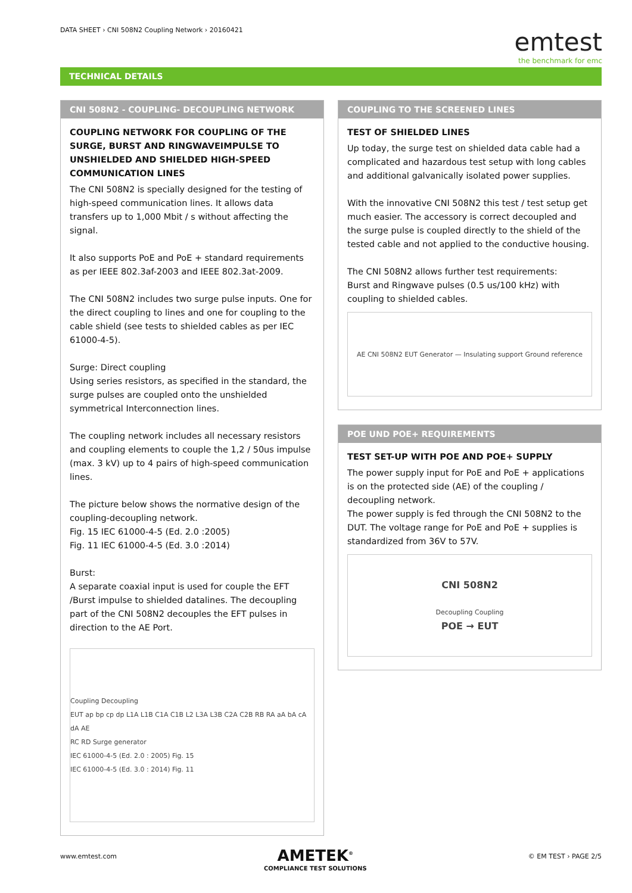DATA SHEET › CNI 508N2 Coupling Network › 20160421
emtest
the benchmark for emc
TECHNICAL DETAILS
CNI 508N2 - COUPLING- DECOUPLING NETWORK
COUPLING NETWORK FOR COUPLING OF THE SURGE, BURST AND RINGWAVEIMPULSE TO UNSHIELDED AND SHIELDED HIGH-SPEED COMMUNICATION LINES
The CNI 508N2 is specially designed for the testing of high-speed communication lines. It allows data transfers up to 1,000 Mbit / s without affecting the signal.
It also supports PoE and PoE + standard requirements as per IEEE 802.3af-2003 and IEEE 802.3at-2009.
The CNI 508N2 includes two surge pulse inputs. One for the direct coupling to lines and one for coupling to the cable shield (see tests to shielded cables as per IEC 61000-4-5).
Surge: Direct coupling
Using series resistors, as specified in the standard, the surge pulses are coupled onto the unshielded symmetrical Interconnection lines.
The coupling network includes all necessary resistors and coupling elements to couple the 1,2 / 50us impulse (max. 3 kV) up to 4 pairs of high-speed communication lines.
The picture below shows the normative design of the coupling-decoupling network.
Fig. 15 IEC 61000-4-5 (Ed. 2.0 :2005)
Fig. 11 IEC 61000-4-5 (Ed. 3.0 :2014)
Burst:
A separate coaxial input is used for couple the EFT /Burst impulse to shielded datalines. The decoupling part of the CNI 508N2 decouples the EFT pulses in direction to the AE Port.
Coupling Decoupling
EUT ap bp cp dp L1A L1B C1A C1B L2 L3A L3B C2A C2B RB RA aA bA cA dA AE
RC RD Surge generator
IEC 61000-4-5 (Ed. 2.0 : 2005) Fig. 15
IEC 61000-4-5 (Ed. 3.0 : 2014) Fig. 11
COUPLING TO THE SCREENED LINES
TEST OF SHIELDED LINES
Up today, the surge test on shielded data cable had a complicated and hazardous test setup with long cables and additional galvanically isolated power supplies.
With the innovative CNI 508N2 this test / test setup get much easier. The accessory is correct decoupled and the surge pulse is coupled directly to the shield of the tested cable and not applied to the conductive housing.
The CNI 508N2 allows further test requirements:
Burst and Ringwave pulses (0.5 us/100 kHz) with coupling to shielded cables.
AE CNI 508N2 EUT Generator — Insulating support Ground reference
POE UND POE+ REQUIREMENTS
TEST SET-UP WITH POE AND POE+ SUPPLY
The power supply input for PoE and PoE + applications is on the protected side (AE) of the coupling / decoupling network.
The power supply is fed through the CNI 508N2 to the DUT. The voltage range for PoE and PoE + supplies is standardized from 36V to 57V.
CNI 508N2
Decoupling Coupling
POE → EUT
www.emtest.com
AMETEK<sup>®</sup>
COMPLIANCE TEST SOLUTIONS
© EM TEST › PAGE 2/5